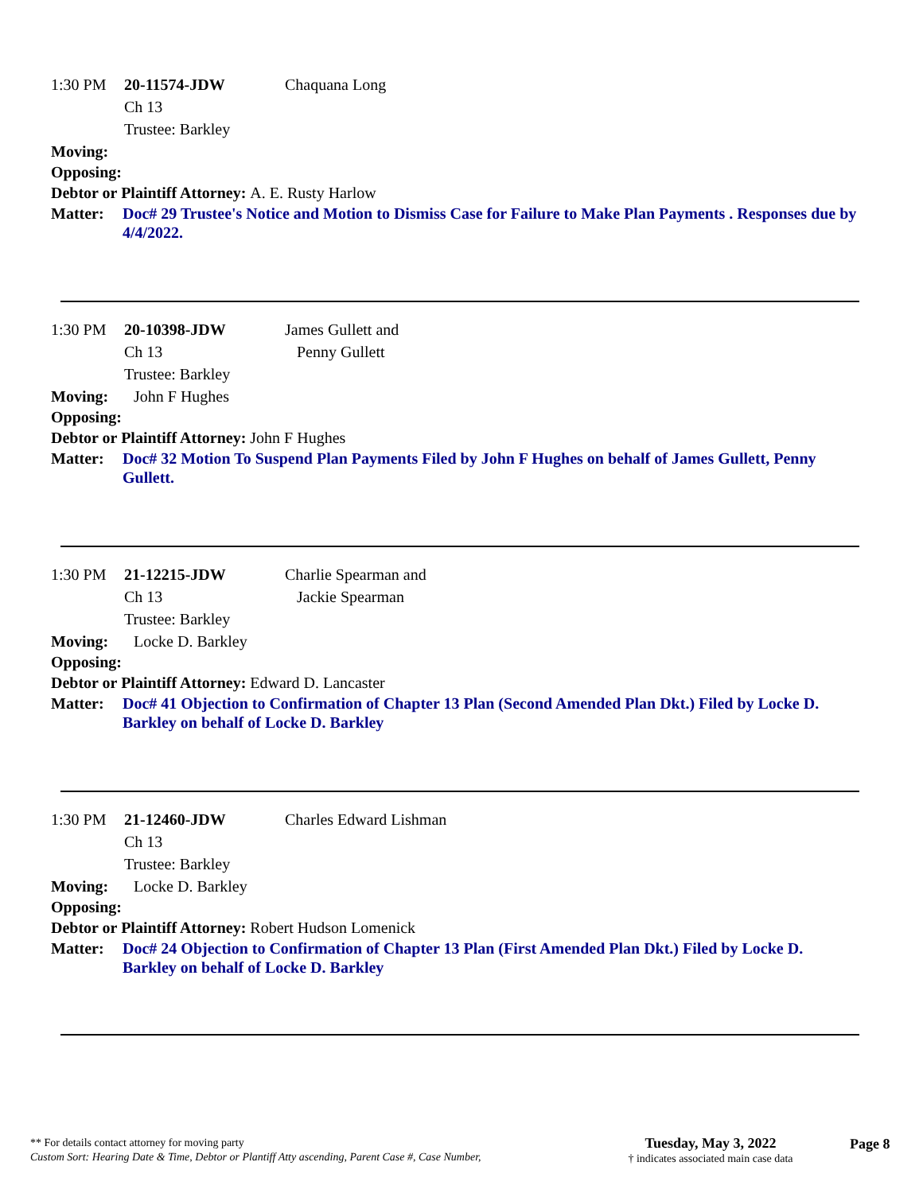1:30 PM 20-11574-JDW Chaquana Long
Ch 13
Trustee: Barkley
Moving:
Opposing:
Debtor or Plaintiff Attorney: A. E. Rusty Harlow
Matter: Doc# 29 Trustee's Notice and Motion to Dismiss Case for Failure to Make Plan Payments . Responses due by 4/4/2022.
1:30 PM 20-10398-JDW James Gullett and
Ch 13 Penny Gullett
Trustee: Barkley
Moving: John F Hughes
Opposing:
Debtor or Plaintiff Attorney: John F Hughes
Matter: Doc# 32 Motion To Suspend Plan Payments Filed by John F Hughes on behalf of James Gullett, Penny Gullett.
1:30 PM 21-12215-JDW Charlie Spearman and
Ch 13 Jackie Spearman
Trustee: Barkley
Moving: Locke D. Barkley
Opposing:
Debtor or Plaintiff Attorney: Edward D. Lancaster
Matter: Doc# 41 Objection to Confirmation of Chapter 13 Plan (Second Amended Plan Dkt.) Filed by Locke D. Barkley on behalf of Locke D. Barkley
1:30 PM 21-12460-JDW Charles Edward Lishman
Ch 13
Trustee: Barkley
Moving: Locke D. Barkley
Opposing:
Debtor or Plaintiff Attorney: Robert Hudson Lomenick
Matter: Doc# 24 Objection to Confirmation of Chapter 13 Plan (First Amended Plan Dkt.) Filed by Locke D. Barkley on behalf of Locke D. Barkley
** For details contact attorney for moving party
Custom Sort: Hearing Date & Time, Debtor or Plantiff Atty ascending, Parent Case #, Case Number,
Tuesday, May 3, 2022
† indicates associated main case data
Page 8